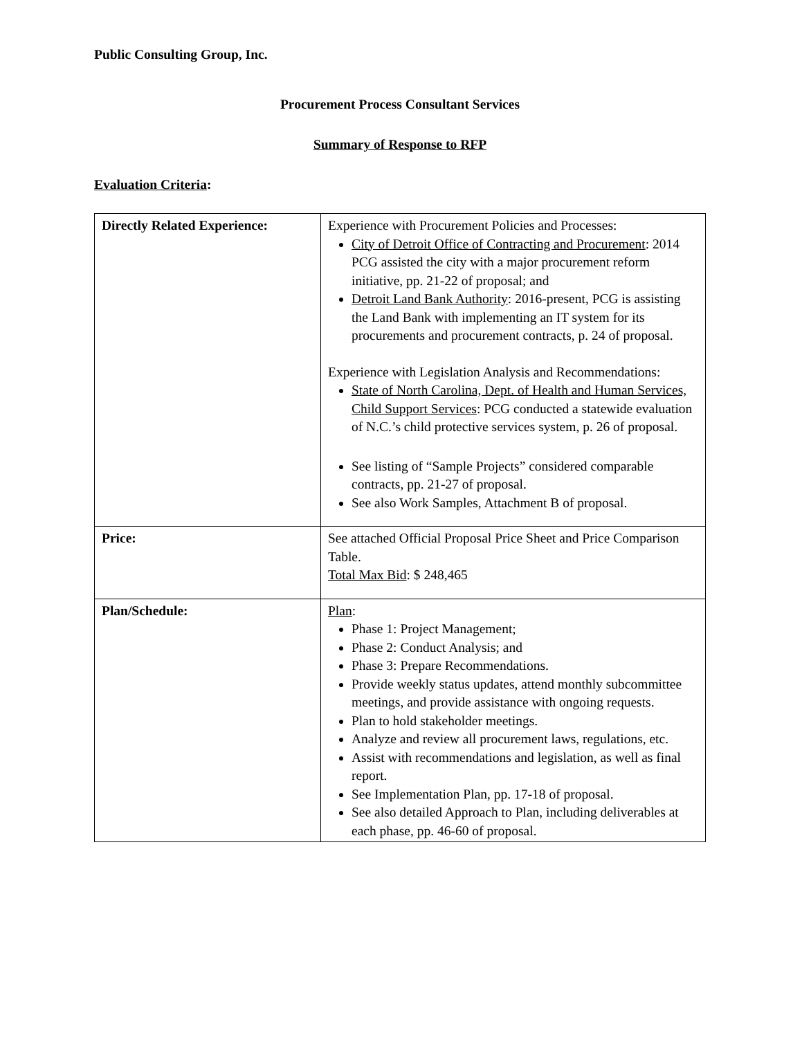Public Consulting Group, Inc.
Procurement Process Consultant Services
Summary of Response to RFP
Evaluation Criteria:
| Directly Related Experience: | Experience with Procurement Policies and Processes: City of Detroit Office of Contracting and Procurement : 2014 PCG assisted the city with a major procurement reform initiative, pp. 21-22 of proposal; and Detroit Land Bank Authority : 2016-present, PCG is assisting the Land Bank with implementing an IT system for its procurements and procurement contracts, p. 24 of proposal. Experience with Legislation Analysis and Recommendations: State of North Carolina, Dept. of Health and Human Services, Child Support Services : PCG conducted a statewide evaluation of N.C.’s child protective services system, p. 26 of proposal. See listing of “Sample Projects” considered comparable contracts, pp. 21-27 of proposal. See also Work Samples, Attachment B of proposal. |
| Price: | See attached Official Proposal Price Sheet and Price Comparison Table. Total Max Bid : $ 248,465 |
| Plan/Schedule: | Plan : Phase 1: Project Management; Phase 2: Conduct Analysis; and Phase 3: Prepare Recommendations. Provide weekly status updates, attend monthly subcommittee meetings, and provide assistance with ongoing requests. Plan to hold stakeholder meetings. Analyze and review all procurement laws, regulations, etc. Assist with recommendations and legislation, as well as final report. See Implementation Plan, pp. 17-18 of proposal. See also detailed Approach to Plan, including deliverables at each phase, pp. 46-60 of proposal. |